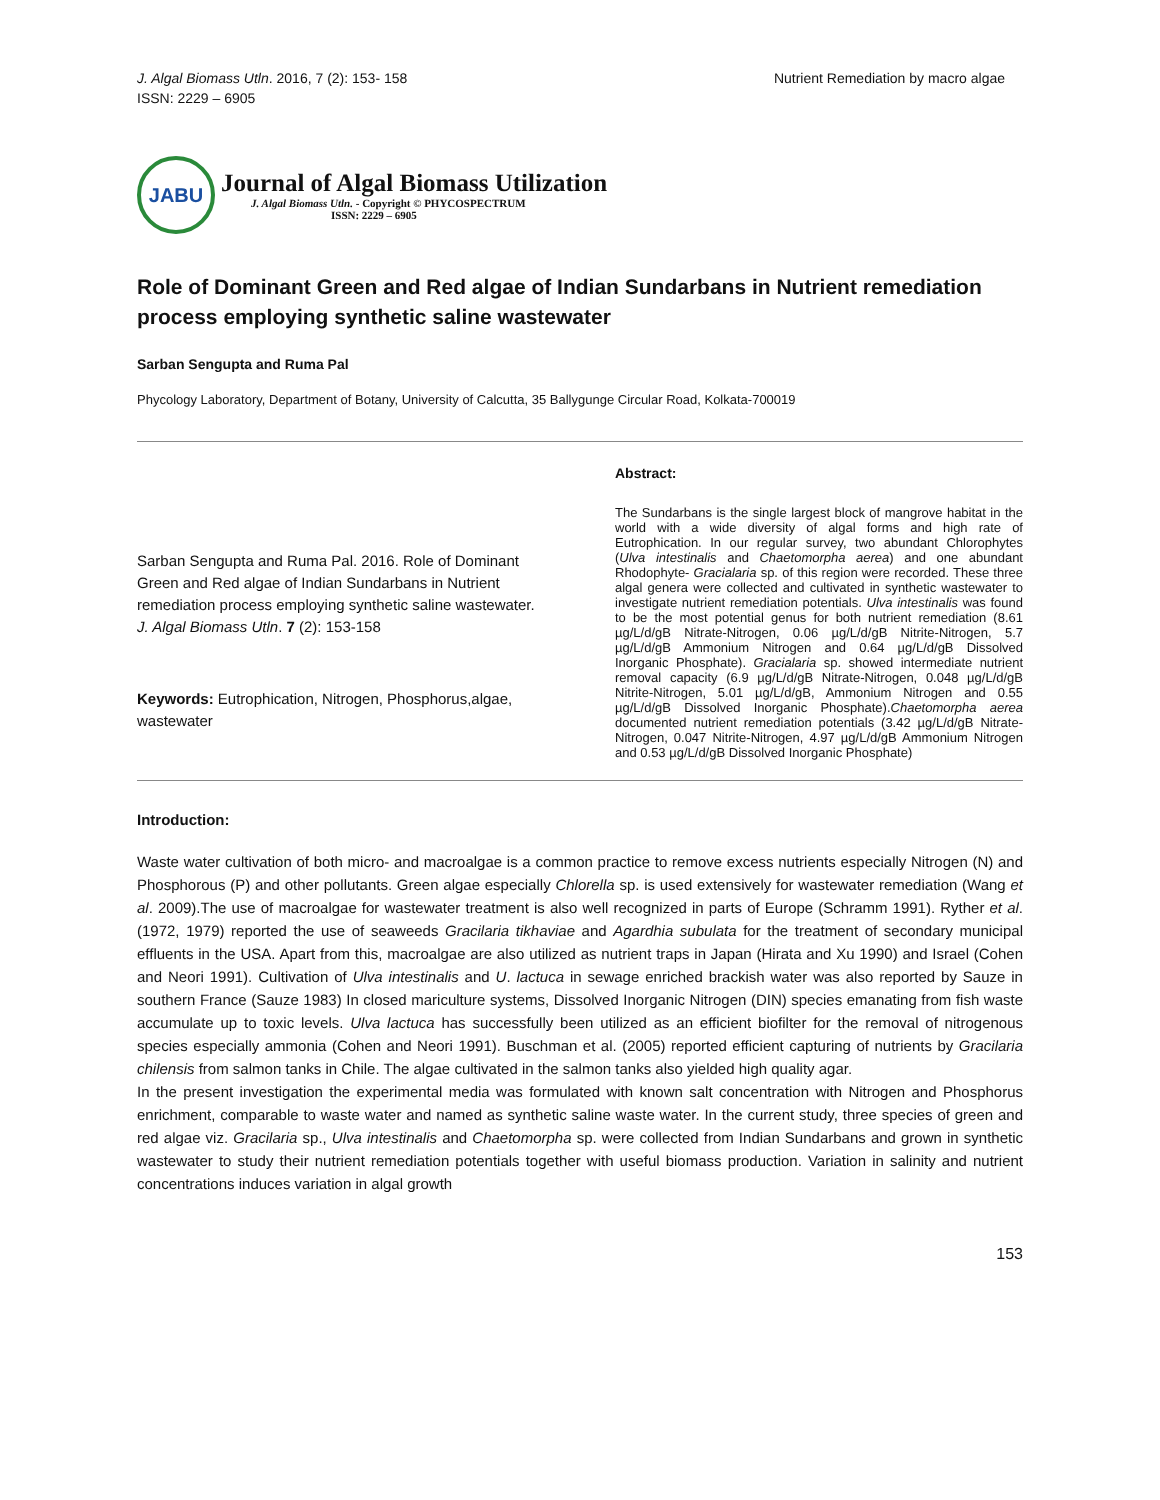J. Algal Biomass Utln. 2016, 7 (2): 153- 158
ISSN: 2229 – 6905
Nutrient Remediation by macro algae
JABU
Journal of Algal Biomass Utilization
J. Algal Biomass Utln. - Copyright © PHYCOSPECTRUM
ISSN: 2229 – 6905
Role of Dominant Green and Red algae of Indian Sundarbans in Nutrient remediation process employing synthetic saline wastewater
Sarban Sengupta and Ruma Pal
Phycology Laboratory, Department of Botany, University of Calcutta, 35 Ballygunge Circular Road, Kolkata-700019
Sarban Sengupta and Ruma Pal. 2016. Role of Dominant Green and Red algae of Indian Sundarbans in Nutrient remediation process employing synthetic saline wastewater. J. Algal Biomass Utln. 7 (2): 153-158
Keywords: Eutrophication, Nitrogen, Phosphorus,algae, wastewater
Abstract:
The Sundarbans is the single largest block of mangrove habitat in the world with a wide diversity of algal forms and high rate of Eutrophication. In our regular survey, two abundant Chlorophytes (Ulva intestinalis and Chaetomorpha aerea) and one abundant Rhodophyte- Gracialaria sp. of this region were recorded. These three algal genera were collected and cultivated in synthetic wastewater to investigate nutrient remediation potentials. Ulva intestinalis was found to be the most potential genus for both nutrient remediation (8.61 µg/L/d/gB Nitrate-Nitrogen, 0.06 µg/L/d/gB Nitrite-Nitrogen, 5.7 µg/L/d/gB Ammonium Nitrogen and 0.64 µg/L/d/gB Dissolved Inorganic Phosphate). Gracialaria sp. showed intermediate nutrient removal capacity (6.9 µg/L/d/gB Nitrate-Nitrogen, 0.048 µg/L/d/gB Nitrite-Nitrogen, 5.01 µg/L/d/gB, Ammonium Nitrogen and 0.55 µg/L/d/gB Dissolved Inorganic Phosphate).Chaetomorpha aerea documented nutrient remediation potentials (3.42 µg/L/d/gB Nitrate-Nitrogen, 0.047 Nitrite-Nitrogen, 4.97 µg/L/d/gB Ammonium Nitrogen and 0.53 µg/L/d/gB Dissolved Inorganic Phosphate)
Introduction:
Waste water cultivation of both micro- and macroalgae is a common practice to remove excess nutrients especially Nitrogen (N) and Phosphorous (P) and other pollutants. Green algae especially Chlorella sp. is used extensively for wastewater remediation (Wang et al. 2009).The use of macroalgae for wastewater treatment is also well recognized in parts of Europe (Schramm 1991). Ryther et al. (1972, 1979) reported the use of seaweeds Gracilaria tikhaviae and Agardhia subulata for the treatment of secondary municipal effluents in the USA. Apart from this, macroalgae are also utilized as nutrient traps in Japan (Hirata and Xu 1990) and Israel (Cohen and Neori 1991). Cultivation of Ulva intestinalis and U. lactuca in sewage enriched brackish water was also reported by Sauze in southern France (Sauze 1983) In closed mariculture systems, Dissolved Inorganic Nitrogen (DIN) species emanating from fish waste accumulate up to toxic levels. Ulva lactuca has successfully been utilized as an efficient biofilter for the removal of nitrogenous species especially ammonia (Cohen and Neori 1991). Buschman et al. (2005) reported efficient capturing of nutrients by Gracilaria chilensis from salmon tanks in Chile. The algae cultivated in the salmon tanks also yielded high quality agar.
In the present investigation the experimental media was formulated with known salt concentration with Nitrogen and Phosphorus enrichment, comparable to waste water and named as synthetic saline waste water. In the current study, three species of green and red algae viz. Gracilaria sp., Ulva intestinalis and Chaetomorpha sp. were collected from Indian Sundarbans and grown in synthetic wastewater to study their nutrient remediation potentials together with useful biomass production. Variation in salinity and nutrient concentrations induces variation in algal growth
153